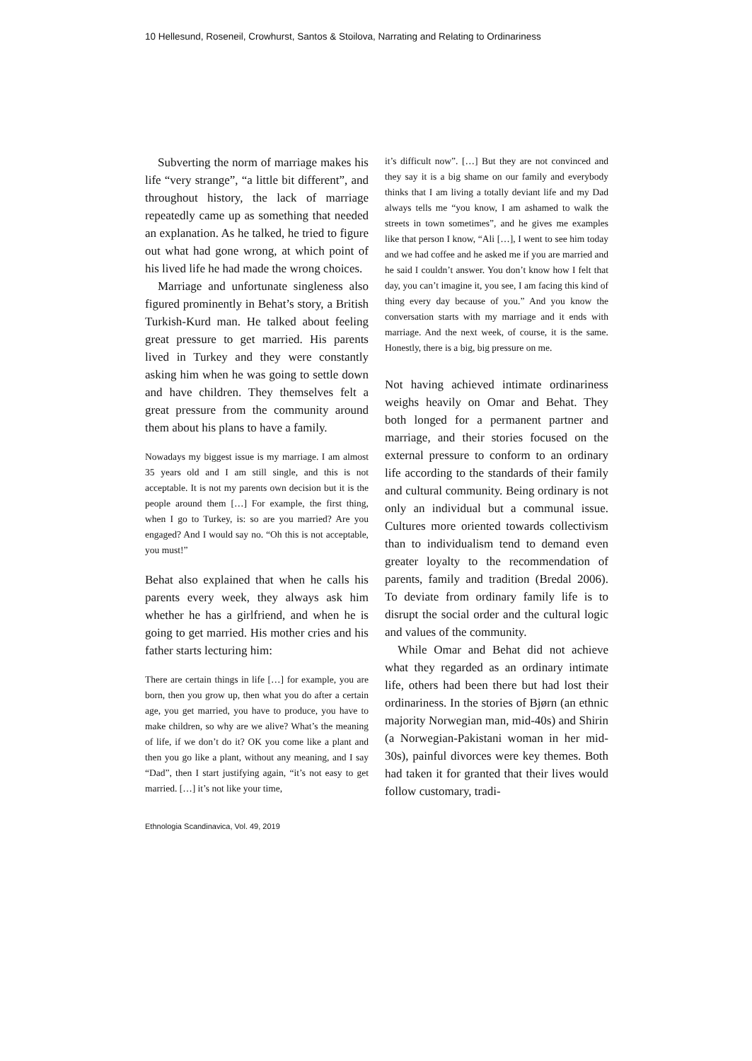10 Hellesund, Roseneil, Crowhurst, Santos & Stoilova, Narrating and Relating to Ordinariness
Subverting the norm of marriage makes his life “very strange”, “a little bit different”, and throughout history, the lack of marriage repeatedly came up as something that needed an explanation. As he talked, he tried to figure out what had gone wrong, at which point of his lived life he had made the wrong choices.
Marriage and unfortunate singleness also figured prominently in Behat’s story, a British Turkish-Kurd man. He talked about feeling great pressure to get married. His parents lived in Turkey and they were constantly asking him when he was going to settle down and have children. They themselves felt a great pressure from the community around them about his plans to have a family.
Nowadays my biggest issue is my marriage. I am almost 35 years old and I am still single, and this is not acceptable. It is not my parents own decision but it is the people around them […] For example, the first thing, when I go to Turkey, is: so are you married? Are you engaged? And I would say no. “Oh this is not acceptable, you must!”
Behat also explained that when he calls his parents every week, they always ask him whether he has a girlfriend, and when he is going to get married. His mother cries and his father starts lecturing him:
There are certain things in life […] for example, you are born, then you grow up, then what you do after a certain age, you get married, you have to produce, you have to make children, so why are we alive? What’s the meaning of life, if we don’t do it? OK you come like a plant and then you go like a plant, without any meaning, and I say “Dad”, then I start justifying again, “it’s not easy to get married. […] it’s not like your time,
it’s difficult now”. […] But they are not convinced and they say it is a big shame on our family and everybody thinks that I am living a totally deviant life and my Dad always tells me “you know, I am ashamed to walk the streets in town sometimes”, and he gives me examples like that person I know, “Ali […], I went to see him today and we had coffee and he asked me if you are married and he said I couldn’t answer. You don’t know how I felt that day, you can’t imagine it, you see, I am facing this kind of thing every day because of you.” And you know the conversation starts with my marriage and it ends with marriage. And the next week, of course, it is the same. Honestly, there is a big, big pressure on me.
Not having achieved intimate ordinariness weighs heavily on Omar and Behat. They both longed for a permanent partner and marriage, and their stories focused on the external pressure to conform to an ordinary life according to the standards of their family and cultural community. Being ordinary is not only an individual but a communal issue. Cultures more oriented towards collectivism than to individualism tend to demand even greater loyalty to the recommendation of parents, family and tradition (Bredal 2006). To deviate from ordinary family life is to disrupt the social order and the cultural logic and values of the community.
While Omar and Behat did not achieve what they regarded as an ordinary intimate life, others had been there but had lost their ordinariness. In the stories of Bjørn (an ethnic majority Norwegian man, mid-40s) and Shirin (a Norwegian-Pakistani woman in her mid-30s), painful divorces were key themes. Both had taken it for granted that their lives would follow customary, tradi-
Ethnologia Scandinavica, Vol. 49, 2019